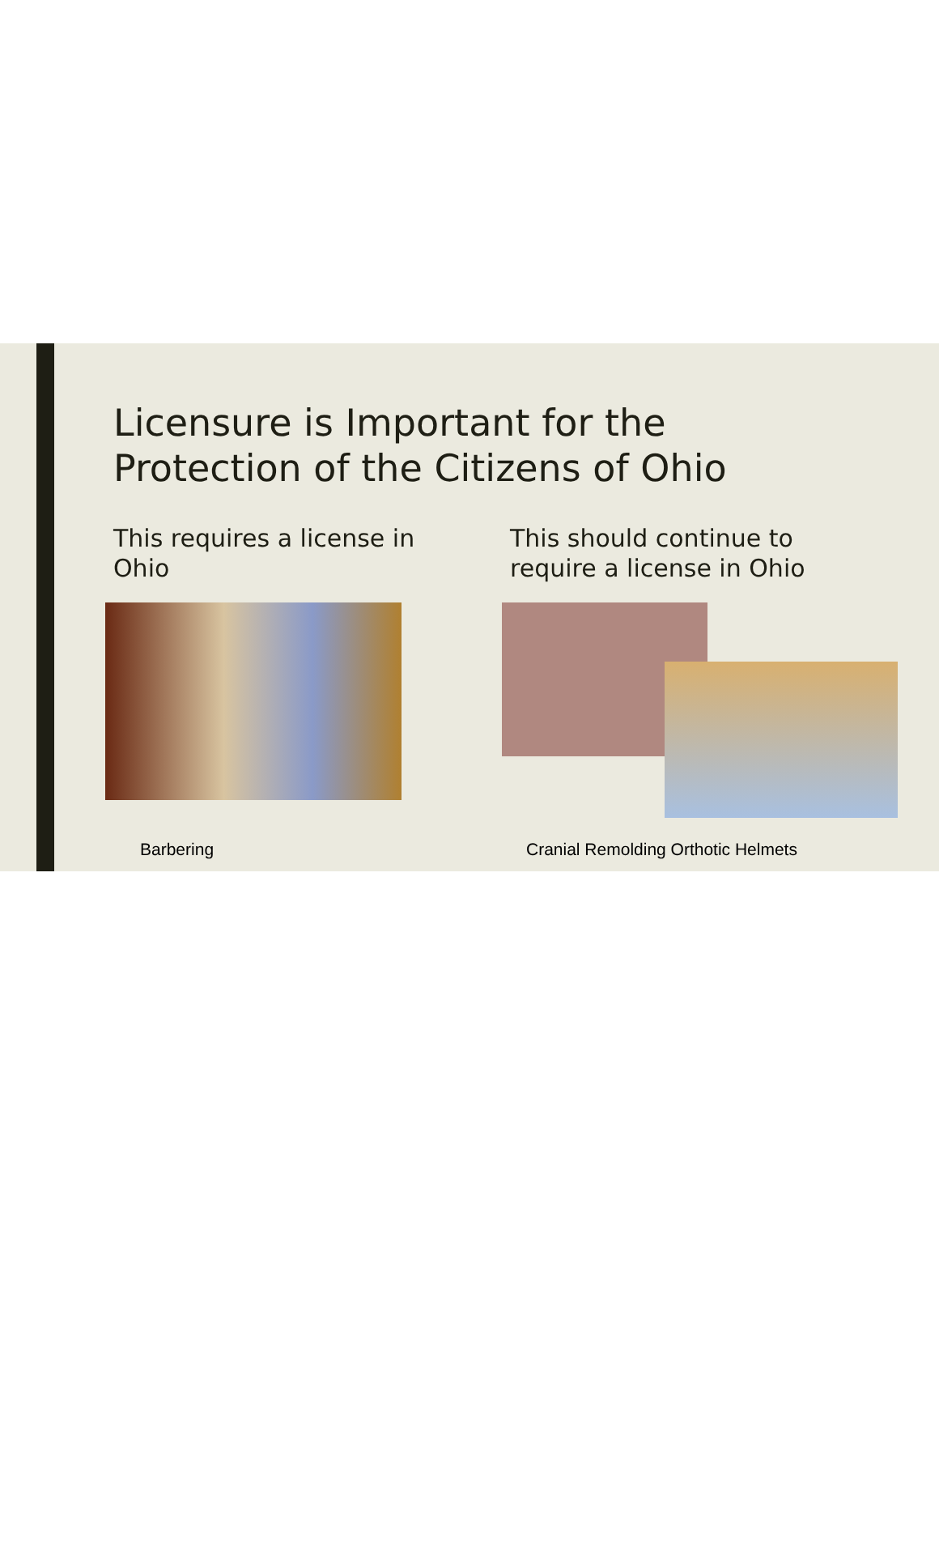Licensure is Important for the
Protection of the Citizens of Ohio
This requires a license in
Ohio
Barbering
This should continue to
require a license in Ohio
Cranial Remolding Orthotic Helmets